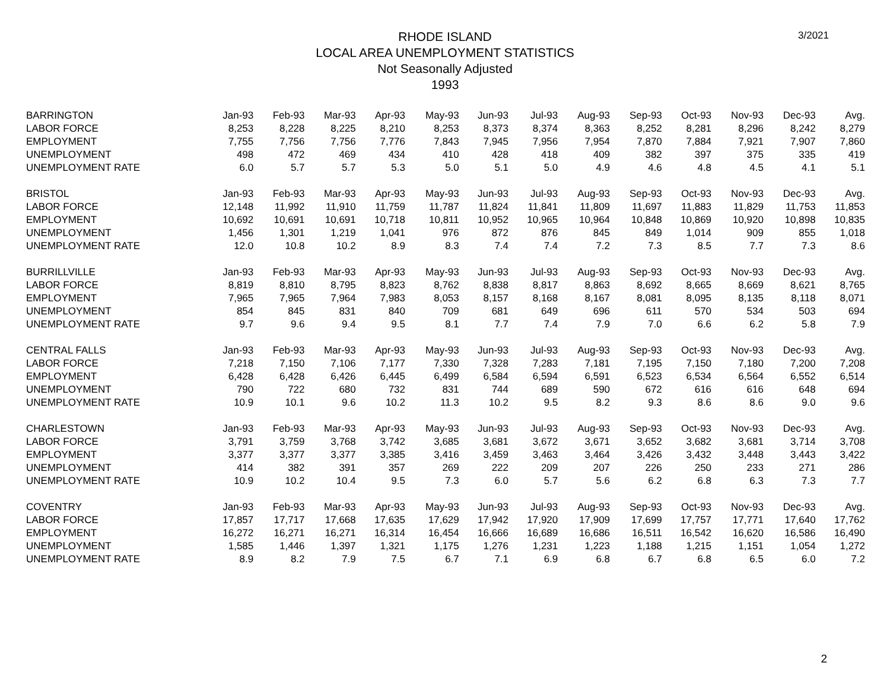3/2021
RHODE ISLAND
LOCAL AREA UNEMPLOYMENT STATISTICS
Not Seasonally Adjusted
1993
| BARRINGTON | Jan-93 | Feb-93 | Mar-93 | Apr-93 | May-93 | Jun-93 | Jul-93 | Aug-93 | Sep-93 | Oct-93 | Nov-93 | Dec-93 | Avg. |
| --- | --- | --- | --- | --- | --- | --- | --- | --- | --- | --- | --- | --- | --- |
| LABOR FORCE | 8,253 | 8,228 | 8,225 | 8,210 | 8,253 | 8,373 | 8,374 | 8,363 | 8,252 | 8,281 | 8,296 | 8,242 | 8,279 |
| EMPLOYMENT | 7,755 | 7,756 | 7,756 | 7,776 | 7,843 | 7,945 | 7,956 | 7,954 | 7,870 | 7,884 | 7,921 | 7,907 | 7,860 |
| UNEMPLOYMENT | 498 | 472 | 469 | 434 | 410 | 428 | 418 | 409 | 382 | 397 | 375 | 335 | 419 |
| UNEMPLOYMENT RATE | 6.0 | 5.7 | 5.7 | 5.3 | 5.0 | 5.1 | 5.0 | 4.9 | 4.6 | 4.8 | 4.5 | 4.1 | 5.1 |
| BRISTOL | Jan-93 | Feb-93 | Mar-93 | Apr-93 | May-93 | Jun-93 | Jul-93 | Aug-93 | Sep-93 | Oct-93 | Nov-93 | Dec-93 | Avg. |
| LABOR FORCE | 12,148 | 11,992 | 11,910 | 11,759 | 11,787 | 11,824 | 11,841 | 11,809 | 11,697 | 11,883 | 11,829 | 11,753 | 11,853 |
| EMPLOYMENT | 10,692 | 10,691 | 10,691 | 10,718 | 10,811 | 10,952 | 10,965 | 10,964 | 10,848 | 10,869 | 10,920 | 10,898 | 10,835 |
| UNEMPLOYMENT | 1,456 | 1,301 | 1,219 | 1,041 | 976 | 872 | 876 | 845 | 849 | 1,014 | 909 | 855 | 1,018 |
| UNEMPLOYMENT RATE | 12.0 | 10.8 | 10.2 | 8.9 | 8.3 | 7.4 | 7.4 | 7.2 | 7.3 | 8.5 | 7.7 | 7.3 | 8.6 |
| BURRILLVILLE | Jan-93 | Feb-93 | Mar-93 | Apr-93 | May-93 | Jun-93 | Jul-93 | Aug-93 | Sep-93 | Oct-93 | Nov-93 | Dec-93 | Avg. |
| LABOR FORCE | 8,819 | 8,810 | 8,795 | 8,823 | 8,762 | 8,838 | 8,817 | 8,863 | 8,692 | 8,665 | 8,669 | 8,621 | 8,765 |
| EMPLOYMENT | 7,965 | 7,965 | 7,964 | 7,983 | 8,053 | 8,157 | 8,168 | 8,167 | 8,081 | 8,095 | 8,135 | 8,118 | 8,071 |
| UNEMPLOYMENT | 854 | 845 | 831 | 840 | 709 | 681 | 649 | 696 | 611 | 570 | 534 | 503 | 694 |
| UNEMPLOYMENT RATE | 9.7 | 9.6 | 9.4 | 9.5 | 8.1 | 7.7 | 7.4 | 7.9 | 7.0 | 6.6 | 6.2 | 5.8 | 7.9 |
| CENTRAL FALLS | Jan-93 | Feb-93 | Mar-93 | Apr-93 | May-93 | Jun-93 | Jul-93 | Aug-93 | Sep-93 | Oct-93 | Nov-93 | Dec-93 | Avg. |
| LABOR FORCE | 7,218 | 7,150 | 7,106 | 7,177 | 7,330 | 7,328 | 7,283 | 7,181 | 7,195 | 7,150 | 7,180 | 7,200 | 7,208 |
| EMPLOYMENT | 6,428 | 6,428 | 6,426 | 6,445 | 6,499 | 6,584 | 6,594 | 6,591 | 6,523 | 6,534 | 6,564 | 6,552 | 6,514 |
| UNEMPLOYMENT | 790 | 722 | 680 | 732 | 831 | 744 | 689 | 590 | 672 | 616 | 616 | 648 | 694 |
| UNEMPLOYMENT RATE | 10.9 | 10.1 | 9.6 | 10.2 | 11.3 | 10.2 | 9.5 | 8.2 | 9.3 | 8.6 | 8.6 | 9.0 | 9.6 |
| CHARLESTOWN | Jan-93 | Feb-93 | Mar-93 | Apr-93 | May-93 | Jun-93 | Jul-93 | Aug-93 | Sep-93 | Oct-93 | Nov-93 | Dec-93 | Avg. |
| LABOR FORCE | 3,791 | 3,759 | 3,768 | 3,742 | 3,685 | 3,681 | 3,672 | 3,671 | 3,652 | 3,682 | 3,681 | 3,714 | 3,708 |
| EMPLOYMENT | 3,377 | 3,377 | 3,377 | 3,385 | 3,416 | 3,459 | 3,463 | 3,464 | 3,426 | 3,432 | 3,448 | 3,443 | 3,422 |
| UNEMPLOYMENT | 414 | 382 | 391 | 357 | 269 | 222 | 209 | 207 | 226 | 250 | 233 | 271 | 286 |
| UNEMPLOYMENT RATE | 10.9 | 10.2 | 10.4 | 9.5 | 7.3 | 6.0 | 5.7 | 5.6 | 6.2 | 6.8 | 6.3 | 7.3 | 7.7 |
| COVENTRY | Jan-93 | Feb-93 | Mar-93 | Apr-93 | May-93 | Jun-93 | Jul-93 | Aug-93 | Sep-93 | Oct-93 | Nov-93 | Dec-93 | Avg. |
| LABOR FORCE | 17,857 | 17,717 | 17,668 | 17,635 | 17,629 | 17,942 | 17,920 | 17,909 | 17,699 | 17,757 | 17,771 | 17,640 | 17,762 |
| EMPLOYMENT | 16,272 | 16,271 | 16,271 | 16,314 | 16,454 | 16,666 | 16,689 | 16,686 | 16,511 | 16,542 | 16,620 | 16,586 | 16,490 |
| UNEMPLOYMENT | 1,585 | 1,446 | 1,397 | 1,321 | 1,175 | 1,276 | 1,231 | 1,223 | 1,188 | 1,215 | 1,151 | 1,054 | 1,272 |
| UNEMPLOYMENT RATE | 8.9 | 8.2 | 7.9 | 7.5 | 6.7 | 7.1 | 6.9 | 6.8 | 6.7 | 6.8 | 6.5 | 6.0 | 7.2 |
2